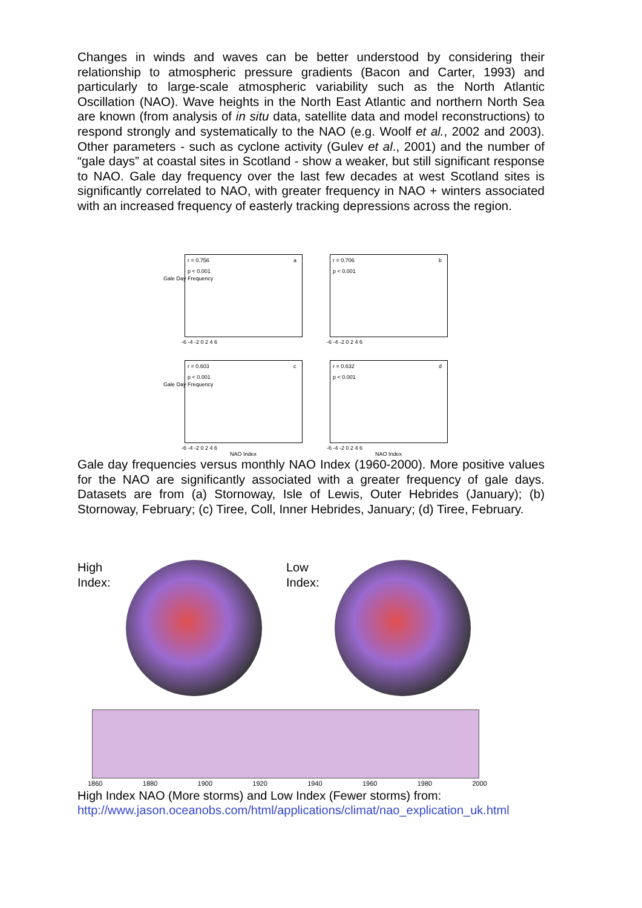Changes in winds and waves can be better understood by considering their relationship to atmospheric pressure gradients (Bacon and Carter, 1993) and particularly to large-scale atmospheric variability such as the North Atlantic Oscillation (NAO). Wave heights in the North East Atlantic and northern North Sea are known (from analysis of in situ data, satellite data and model reconstructions) to respond strongly and systematically to the NAO (e.g. Woolf et al., 2002 and 2003). Other parameters - such as cyclone activity (Gulev et al., 2001) and the number of “gale days” at coastal sites in Scotland - show a weaker, but still significant response to NAO. Gale day frequency over the last few decades at west Scotland sites is significantly correlated to NAO, with greater frequency in NAO + winters associated with an increased frequency of easterly tracking depressions across the region.
Gale Day Frequency
r = 0.756
p < 0.001
a
-6 -4 -2 0 2 4 6
r = 0.706
p < 0.001
b
-6 -4 -2 0 2 4 6
Gale Day Frequency
r = 0.603
p < 0.001
c
-6 -4 -2 0 2 4 6
NAO Index
r = 0.632
p < 0.001
d
-6 -4 -2 0 2 4 6
NAO Index
Gale day frequencies versus monthly NAO Index (1960-2000). More positive values for the NAO are significantly associated with a greater frequency of gale days. Datasets are from (a) Stornoway, Isle of Lewis, Outer Hebrides (January); (b) Stornoway, February; (c) Tiree, Coll, Inner Hebrides, January; (d) Tiree, February.
High Index:
Low Index:
1860 1880 1900 1920 1940 1960 1980 2000
High Index NAO (More storms) and Low Index (Fewer storms) from:
http://www.jason.oceanobs.com/html/applications/climat/nao_explication_uk.html